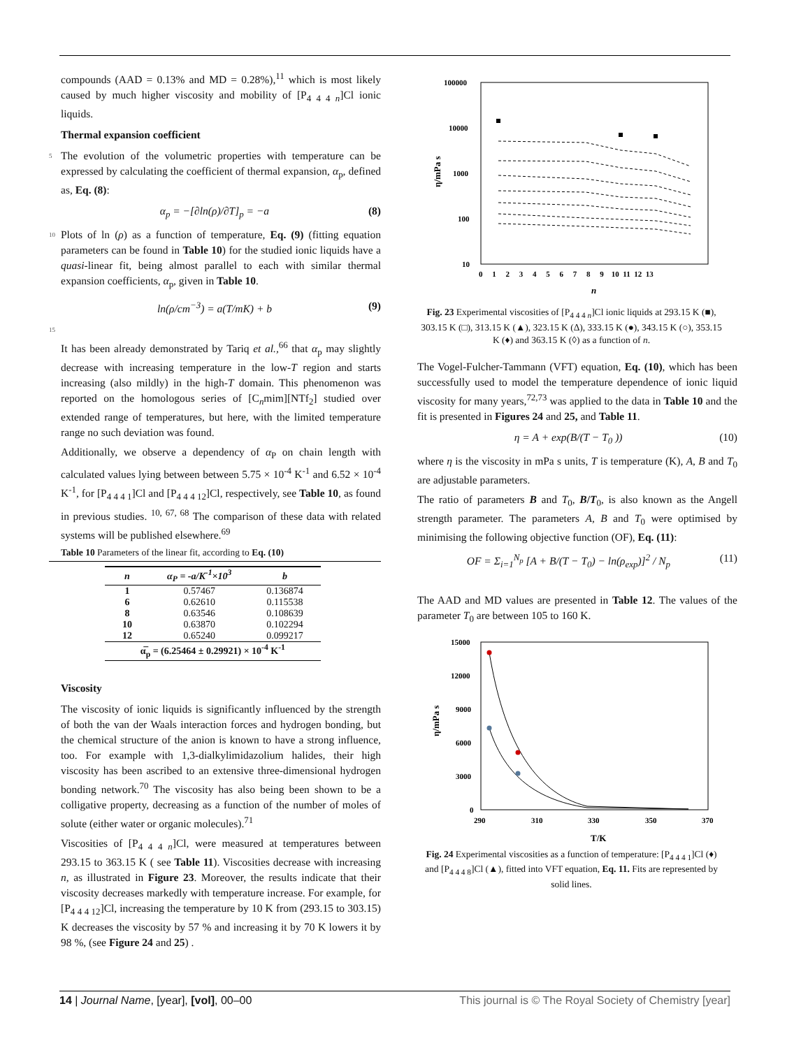compounds (AAD = 0.13% and MD = 0.28%),<sup>11</sup> which is most likely caused by much higher viscosity and mobility of [P<sub>4 4 4 n</sub>]Cl ionic liquids.
Thermal expansion coefficient
5 The evolution of the volumetric properties with temperature can be expressed by calculating the coefficient of thermal expansion, α<sub>p</sub>, defined as, Eq. (8):
α<sub>p</sub> = −[∂ln(ρ)/∂T]<sub>p</sub> = −a (8)
Plots of ln (ρ) as a function of temperature, Eq. (9) (fitting 10 equation parameters can be found in Table 10) for the studied ionic liquids have a quasi-linear fit, being almost parallel to each with similar thermal expansion coefficients, α<sub>p</sub>, given in Table 10.
ln(ρ/cm<sup>−3</sup>) = a(T/mK) + b (9)
15
It has been already demonstrated by Tariq et al.,<sup>66</sup> that α<sub>p</sub> may slightly decrease with increasing temperature in the low-T region and starts increasing (also mildly) in the high-T domain. This phenomenon was reported on the homologous series of [C<sub>n</sub>mim][NTf<sub>2</sub>] studied over extended range of temperatures, but here, with the limited temperature range no such deviation was found.
Additionally, we observe a dependency of α<sub>P</sub> on chain length with calculated values lying between between 5.75 × 10<sup>-4</sup> K<sup>-1</sup> and 6.52 × 10<sup>-4</sup> K<sup>-1</sup>, for [P<sub>4 4 4 1</sub>]Cl and [P<sub>4 4 4 12</sub>]Cl, respectively, see Table 10, as found in previous studies. <sup>10, 67, 68</sup> The comparison of these data with related systems will be published elsewhere.<sup>69</sup>
Table 10 Parameters of the linear fit, according to Eq. (10)
| n | α<sub>P</sub> = -a/K<sup>-1</sup>×10<sup>3</sup> | b |
| --- | --- | --- |
| 1 | 0.57467 | 0.136874 |
| 6 | 0.62610 | 0.115538 |
| 8 | 0.63546 | 0.108639 |
| 10 | 0.63870 | 0.102294 |
| 12 | 0.65240 | 0.099217 |
| α̅<sub>p</sub> = (6.25464 ± 0.29921) × 10<sup>-4</sup> K<sup>-1</sup> | | |
Viscosity
The viscosity of ionic liquids is significantly influenced by the strength of both the van der Waals interaction forces and hydrogen bonding, but the chemical structure of the anion is known to have a strong influence, too. For example with 1,3-dialkylimidazolium halides, their high viscosity has been ascribed to an extensive three-dimensional hydrogen bonding network.<sup>70</sup> The viscosity has also being been shown to be a colligative property, decreasing as a function of the number of moles of solute (either water or organic molecules).<sup>71</sup>
Viscosities of [P<sub>4 4 4 n</sub>]Cl, were measured at temperatures between 293.15 to 363.15 K ( see Table 11). Viscosities decrease with increasing n, as illustrated in Figure 23. Moreover, the results indicate that their viscosity decreases markedly with temperature increase. For example, for [P<sub>4 4 4 12</sub>]Cl, increasing the temperature by 10 K from (293.15 to 303.15) K decreases the viscosity by 57 % and increasing it by 70 K lowers it by 98 %, (see Figure 24 and 25) .
100000
10000
1000
100
10
0 1 2 3 4 5 6 7 8 9 10 11 12 13
n
η/mPa s
Fig. 23 Experimental viscosities of [P<sub>4 4 4 n</sub>]Cl ionic liquids at 293.15 K (■), 303.15 K (□), 313.15 K (▲), 323.15 K (Δ), 333.15 K (●), 343.15 K (○), 353.15 K (♦) and 363.15 K (◊) as a function of n.
The Vogel-Fulcher-Tammann (VFT) equation, Eq. (10), which has been successfully used to model the temperature dependence of ionic liquid viscosity for many years,<sup>72,73</sup> was applied to the data in Table 10 and the fit is presented in Figures 24 and 25, and Table 11.
η = A + exp(B/(T − T<sub>0</sub> )) (10)
where η is the viscosity in mPa s units, T is temperature (K), A, B and T<sub>0</sub> are adjustable parameters.
The ratio of parameters B and T<sub>0</sub>, B/T<sub>0</sub>, is also known as the Angell strength parameter. The parameters A, B and T<sub>0</sub> were optimised by minimising the following objective function (OF), Eq. (11):
OF = Σ<sub>i=1</sub><sup>N<sub>p</sub></sup> [A + B/(T − T<sub>0</sub>) − ln(ρ<sub>exp</sub>)]<sup>2</sup> / N<sub>p</sub> (11)
The AAD and MD values are presented in Table 12. The values of the parameter T<sub>0</sub> are between 105 to 160 K.
15000
12000
9000
6000
3000
0
290
310
330
350
370
T/K
η/mPa s
Fig. 24 Experimental viscosities as a function of temperature: [P<sub>4 4 4 1</sub>]Cl (♦) and [P<sub>4 4 4 8</sub>]Cl (▲), fitted into VFT equation, Eq. 11. Fits are represented by solid lines.
14 | Journal Name, [year], [vol], 00–00 This journal is © The Royal Society of Chemistry [year]